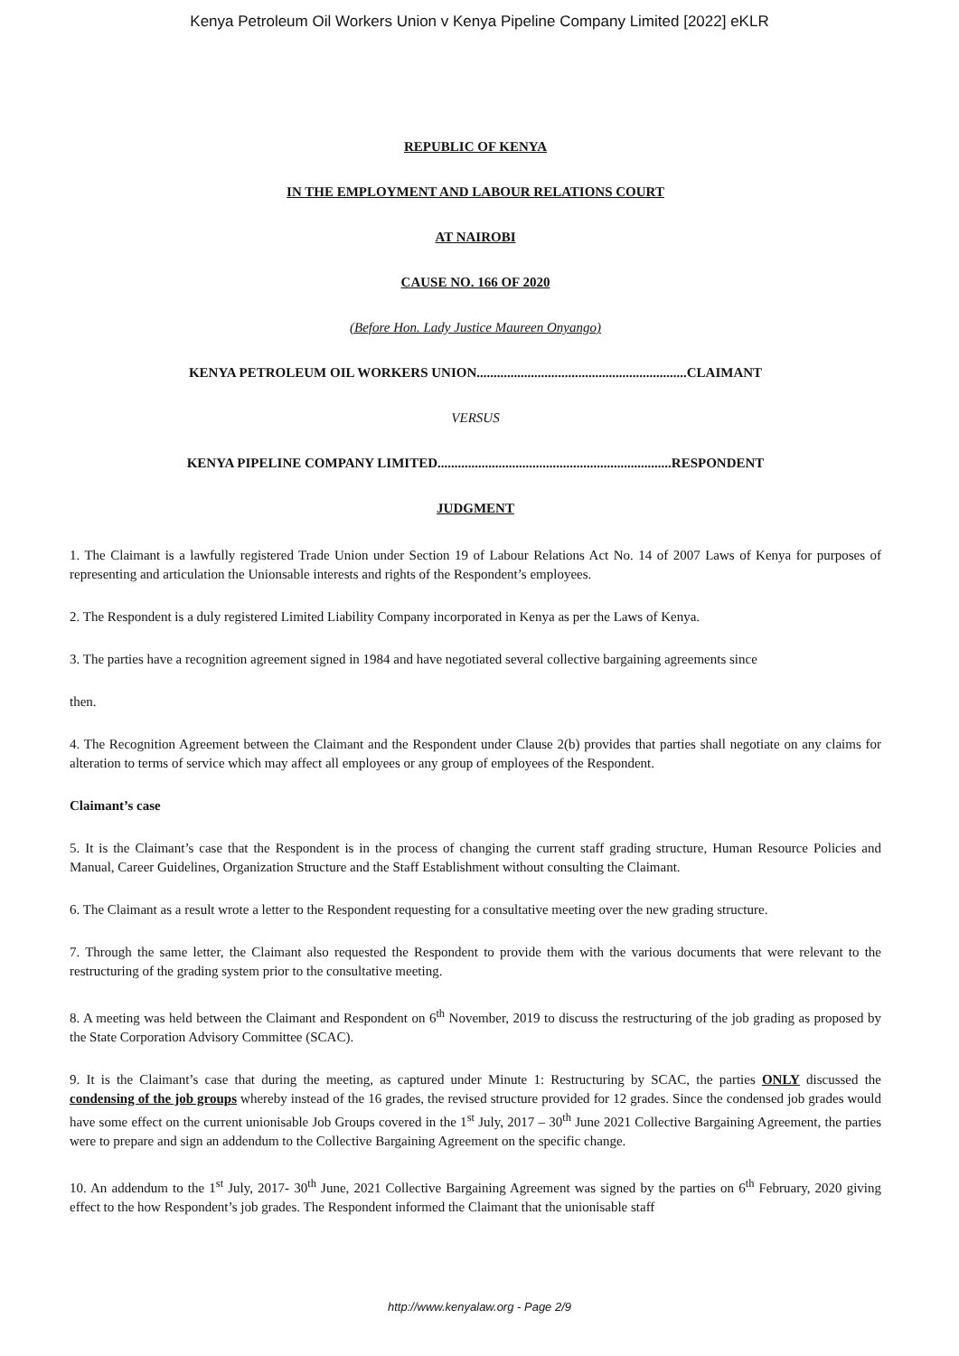Kenya Petroleum Oil Workers Union v Kenya Pipeline Company Limited [2022] eKLR
REPUBLIC OF KENYA
IN THE EMPLOYMENT AND LABOUR RELATIONS COURT
AT NAIROBI
CAUSE NO. 166 OF 2020
(Before Hon. Lady Justice Maureen Onyango)
KENYA PETROLEUM OIL WORKERS UNION..............................................................CLAIMANT
VERSUS
KENYA PIPELINE COMPANY LIMITED.....................................................................RESPONDENT
JUDGMENT
1. The Claimant is a lawfully registered Trade Union under Section 19 of Labour Relations Act No. 14 of 2007 Laws of Kenya for purposes of representing and articulation the Unionsable interests and rights of the Respondent’s employees.
2. The Respondent is a duly registered Limited Liability Company incorporated in Kenya as per the Laws of Kenya.
3. The parties have a recognition agreement signed in 1984 and have negotiated several collective bargaining agreements since
then.
4. The Recognition Agreement between the Claimant and the Respondent under Clause 2(b) provides that parties shall negotiate on any claims for alteration to terms of service which may affect all employees or any group of employees of the Respondent.
Claimant’s case
5. It is the Claimant’s case that the Respondent is in the process of changing the current staff grading structure, Human Resource Policies and Manual, Career Guidelines, Organization Structure and the Staff Establishment without consulting the Claimant.
6. The Claimant as a result wrote a letter to the Respondent requesting for a consultative meeting over the new grading structure.
7. Through the same letter, the Claimant also requested the Respondent to provide them with the various documents that were relevant to the restructuring of the grading system prior to the consultative meeting.
8. A meeting was held between the Claimant and Respondent on 6<sup>th</sup> November, 2019 to discuss the restructuring of the job grading as proposed by the State Corporation Advisory Committee (SCAC).
9. It is the Claimant’s case that during the meeting, as captured under Minute 1: Restructuring by SCAC, the parties ONLY discussed the condensing of the job groups whereby instead of the 16 grades, the revised structure provided for 12 grades. Since the condensed job grades would have some effect on the current unionisable Job Groups covered in the 1<sup>st</sup> July, 2017 – 30<sup>th</sup> June 2021 Collective Bargaining Agreement, the parties were to prepare and sign an addendum to the Collective Bargaining Agreement on the specific change.
10. An addendum to the 1<sup>st</sup> July, 2017- 30<sup>th</sup> June, 2021 Collective Bargaining Agreement was signed by the parties on 6<sup>th</sup> February, 2020 giving effect to the how Respondent’s job grades. The Respondent informed the Claimant that the unionisable staff
http://www.kenyalaw.org - Page 2/9